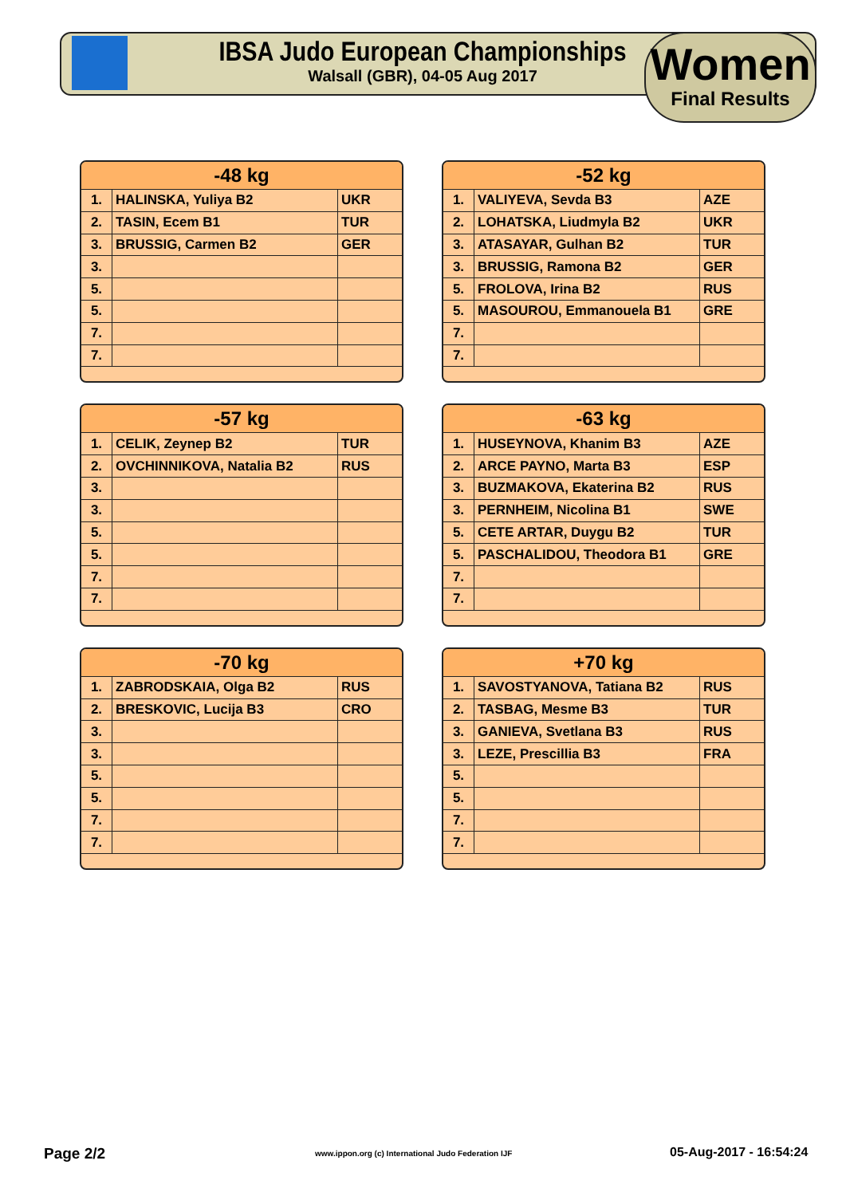IBSA Judo European Championships
Walsall (GBR), 04-05 Aug 2017
Women
Final Results
| -48 kg | | |
| --- | --- | --- |
| 1. | HALINSKA, Yuliya B2 | UKR |
| 2. | TASIN, Ecem B1 | TUR |
| 3. | BRUSSIG, Carmen B2 | GER |
| 3. | | |
| 5. | | |
| 5. | | |
| 7. | | |
| 7. | | |
| -52 kg | | |
| --- | --- | --- |
| 1. | VALIYEVA, Sevda B3 | AZE |
| 2. | LOHATSKA, Liudmyla B2 | UKR |
| 3. | ATASAYAR, Gulhan B2 | TUR |
| 3. | BRUSSIG, Ramona B2 | GER |
| 5. | FROLOVA, Irina B2 | RUS |
| 5. | MASOUROU, Emmanouela B1 | GRE |
| 7. | | |
| 7. | | |
| -57 kg | | |
| --- | --- | --- |
| 1. | CELIK, Zeynep B2 | TUR |
| 2. | OVCHINNIKOVA, Natalia B2 | RUS |
| 3. | | |
| 3. | | |
| 5. | | |
| 5. | | |
| 7. | | |
| 7. | | |
| -63 kg | | |
| --- | --- | --- |
| 1. | HUSEYNOVA, Khanim B3 | AZE |
| 2. | ARCE PAYNO, Marta B3 | ESP |
| 3. | BUZMAKOVA, Ekaterina B2 | RUS |
| 3. | PERNHEIM, Nicolina B1 | SWE |
| 5. | CETE ARTAR, Duygu B2 | TUR |
| 5. | PASCHALIDOU, Theodora B1 | GRE |
| 7. | | |
| 7. | | |
| -70 kg | | |
| --- | --- | --- |
| 1. | ZABRODSKAIA, Olga B2 | RUS |
| 2. | BRESKOVIC, Lucija B3 | CRO |
| 3. | | |
| 3. | | |
| 5. | | |
| 5. | | |
| 7. | | |
| 7. | | |
| +70 kg | | |
| --- | --- | --- |
| 1. | SAVOSTYANOVA, Tatiana B2 | RUS |
| 2. | TASBAG, Mesme B3 | TUR |
| 3. | GANIEVA, Svetlana B3 | RUS |
| 3. | LEZE, Prescillia B3 | FRA |
| 5. | | |
| 5. | | |
| 7. | | |
| 7. | | |
Page 2/2
www.ippon.org (c) International Judo Federation IJF
05-Aug-2017 - 16:54:24